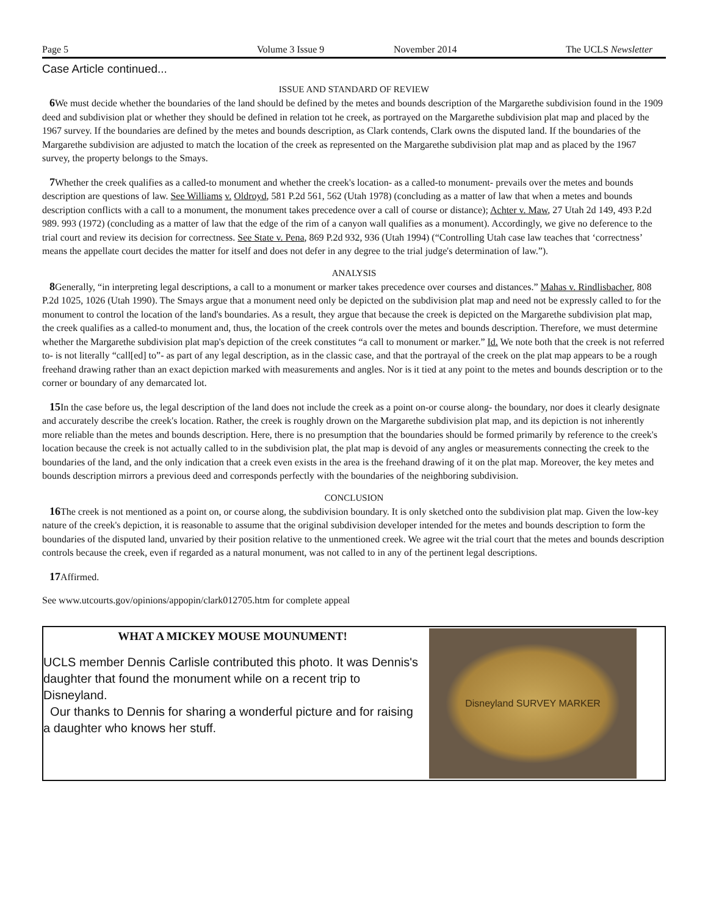Page 5 Volume 3 Issue 9 November 2014 The UCLS Newsletter
Case Article continued...
ISSUE AND STANDARD OF REVIEW
6 We must decide whether the boundaries of the land should be defined by the metes and bounds description of the Margarethe subdivision found in the 1909 deed and subdivision plat or whether they should be defined in relation tot he creek, as portrayed on the Margarethe subdivision plat map and placed by the 1967 survey. If the boundaries are defined by the metes and bounds description, as Clark contends, Clark owns the disputed land. If the boundaries of the Margarethe subdivision are adjusted to match the location of the creek as represented on the Margarethe subdivision plat map and as placed by the 1967 survey, the property belongs to the Smays.
7 Whether the creek qualifies as a called-to monument and whether the creek's location- as a called-to monument- prevails over the metes and bounds description are questions of law. See Williams v. Oldroyd, 581 P.2d 561, 562 (Utah 1978) (concluding as a matter of law that when a metes and bounds description conflicts with a call to a monument, the monument takes precedence over a call of course or distance); Achter v. Maw, 27 Utah 2d 149, 493 P.2d 989. 993 (1972) (concluding as a matter of law that the edge of the rim of a canyon wall qualifies as a monument). Accordingly, we give no deference to the trial court and review its decision for correctness. See State v. Pena, 869 P.2d 932, 936 (Utah 1994) (“Controlling Utah case law teaches that ‘correctness’ means the appellate court decides the matter for itself and does not defer in any degree to the trial judge's determination of law.”).
ANALYSIS
8 Generally, “in interpreting legal descriptions, a call to a monument or marker takes precedence over courses and distances.” Mahas v. Rindlisbacher, 808 P.2d 1025, 1026 (Utah 1990). The Smays argue that a monument need only be depicted on the subdivision plat map and need not be expressly called to for the monument to control the location of the land's boundaries. As a result, they argue that because the creek is depicted on the Margarethe subdivision plat map, the creek qualifies as a called-to monument and, thus, the location of the creek controls over the metes and bounds description. Therefore, we must determine whether the Margarethe subdivision plat map's depiction of the creek constitutes “a call to monument or marker.” Id. We note both that the creek is not referred to- is not literally “call[ed] to”- as part of any legal description, as in the classic case, and that the portrayal of the creek on the plat map appears to be a rough freehand drawing rather than an exact depiction marked with measurements and angles. Nor is it tied at any point to the metes and bounds description or to the corner or boundary of any demarcated lot.
15 In the case before us, the legal description of the land does not include the creek as a point on-or course along- the boundary, nor does it clearly designate and accurately describe the creek's location. Rather, the creek is roughly drown on the Margarethe subdivision plat map, and its depiction is not inherently more reliable than the metes and bounds description. Here, there is no presumption that the boundaries should be formed primarily by reference to the creek's location because the creek is not actually called to in the subdivision plat, the plat map is devoid of any angles or measurements connecting the creek to the boundaries of the land, and the only indication that a creek even exists in the area is the freehand drawing of it on the plat map. Moreover, the key metes and bounds description mirrors a previous deed and corresponds perfectly with the boundaries of the neighboring subdivision.
CONCLUSION
16 The creek is not mentioned as a point on, or course along, the subdivision boundary. It is only sketched onto the subdivision plat map. Given the low-key nature of the creek's depiction, it is reasonable to assume that the original subdivision developer intended for the metes and bounds description to form the boundaries of the disputed land, unvaried by their position relative to the unmentioned creek. We agree wit the trial court that the metes and bounds description controls because the creek, even if regarded as a natural monument, was not called to in any of the pertinent legal descriptions.
17 Affirmed.
See www.utcourts.gov/opinions/appopin/clark012705.htm for complete appeal
WHAT A MICKEY MOUSE MOUNUMENT!
UCLS member Dennis Carlisle contributed this photo. It was Dennis's daughter that found the monument while on a recent trip to Disneyland.
Our thanks to Dennis for sharing a wonderful picture and for raising a daughter who knows her stuff.
Disneyland SURVEY MARKER